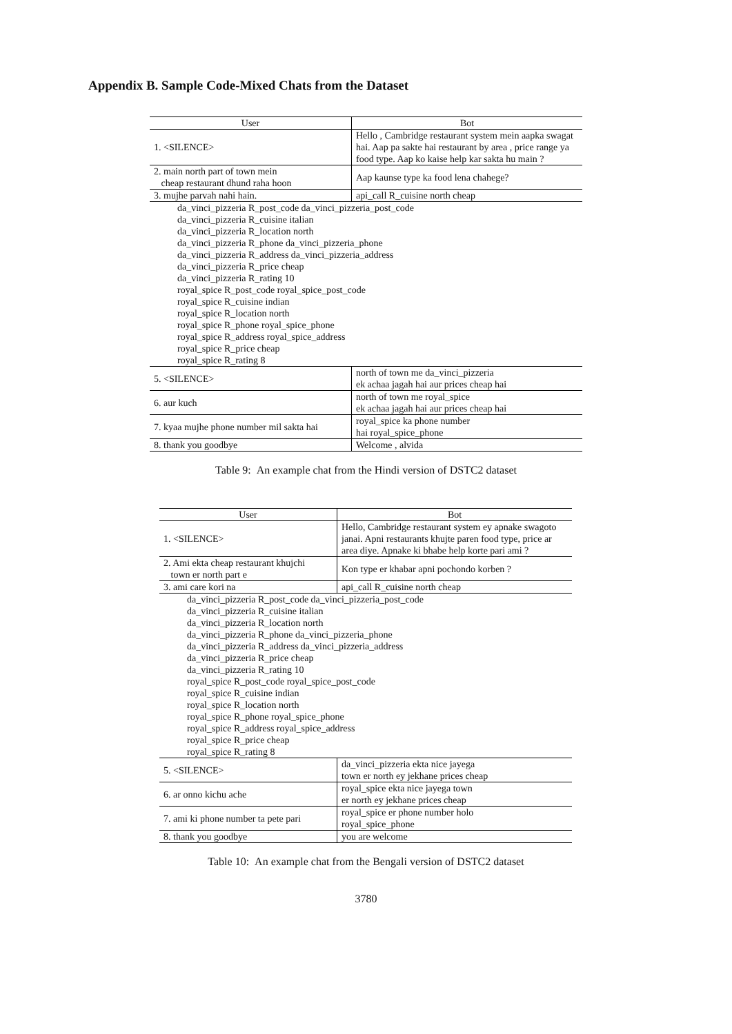Appendix B. Sample Code-Mixed Chats from the Dataset
| User | Bot |
| --- | --- |
| 1. <SILENCE> | Hello , Cambridge restaurant system mein aapka swagat hai. Aap pa sakte hai restaurant by area , price range ya food type. Aap ko kaise help kar sakta hu main ? |
| 2. main north part of town mein cheap restaurant dhund raha hoon | Aap kaunse type ka food lena chahege? |
| 3. mujhe parvah nahi hain. | api_call R_cuisine north cheap |
| da_vinci_pizzeria R_post_code da_vinci_pizzeria_post_code da_vinci_pizzeria R_cuisine italian da_vinci_pizzeria R_location north da_vinci_pizzeria R_phone da_vinci_pizzeria_phone da_vinci_pizzeria R_address da_vinci_pizzeria_address da_vinci_pizzeria R_price cheap da_vinci_pizzeria R_rating 10 royal_spice R_post_code royal_spice_post_code royal_spice R_cuisine indian royal_spice R_location north royal_spice R_phone royal_spice_phone royal_spice R_address royal_spice_address royal_spice R_price cheap royal_spice R_rating 8 | |
| 5. <SILENCE> | north of town me da_vinci_pizzeria ek achaa jagah hai aur prices cheap hai |
| 6. aur kuch | north of town me royal_spice ek achaa jagah hai aur prices cheap hai |
| 7. kyaa mujhe phone number mil sakta hai | royal_spice ka phone number hai royal_spice_phone |
| 8. thank you goodbye | Welcome , alvida |
Table 9: An example chat from the Hindi version of DSTC2 dataset
| User | Bot |
| --- | --- |
| 1. <SILENCE> | Hello, Cambridge restaurant system ey apnake swagoto janai. Apni restaurants khujte paren food type, price ar area diye. Apnake ki bhabe help korte pari ami ? |
| 2. Ami ekta cheap restaurant khujchi town er north part e | Kon type er khabar apni pochondo korben ? |
| 3. ami care kori na | api_call R_cuisine north cheap |
| da_vinci_pizzeria R_post_code da_vinci_pizzeria_post_code da_vinci_pizzeria R_cuisine italian da_vinci_pizzeria R_location north da_vinci_pizzeria R_phone da_vinci_pizzeria_phone da_vinci_pizzeria R_address da_vinci_pizzeria_address da_vinci_pizzeria R_price cheap da_vinci_pizzeria R_rating 10 royal_spice R_post_code royal_spice_post_code royal_spice R_cuisine indian royal_spice R_location north royal_spice R_phone royal_spice_phone royal_spice R_address royal_spice_address royal_spice R_price cheap royal_spice R_rating 8 | |
| 5. <SILENCE> | da_vinci_pizzeria ekta nice jayega town er north ey jekhane prices cheap |
| 6. ar onno kichu ache | royal_spice ekta nice jayega town er north ey jekhane prices cheap |
| 7. ami ki phone number ta pete pari | royal_spice er phone number holo royal_spice_phone |
| 8. thank you goodbye | you are welcome |
Table 10: An example chat from the Bengali version of DSTC2 dataset
3780